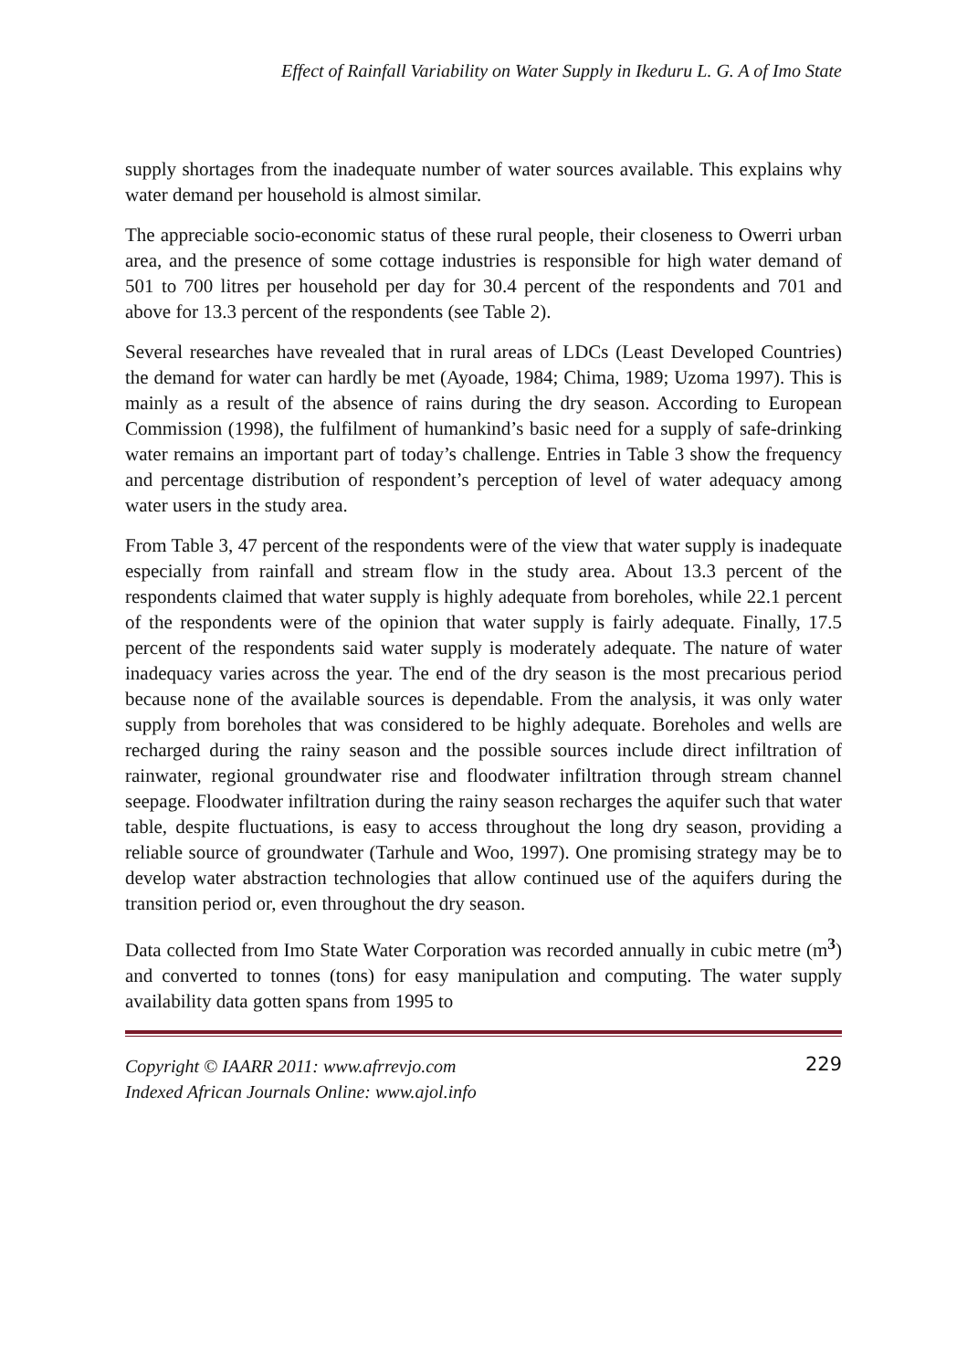Effect of Rainfall Variability on Water Supply in Ikeduru L. G. A of Imo State
supply shortages from the inadequate number of water sources available. This explains why water demand per household is almost similar.
The appreciable socio-economic status of these rural people, their closeness to Owerri urban area, and the presence of some cottage industries is responsible for high water demand of 501 to 700 litres per household per day for 30.4 percent of the respondents and 701 and above for 13.3 percent of the respondents (see Table 2).
Several researches have revealed that in rural areas of LDCs (Least Developed Countries) the demand for water can hardly be met (Ayoade, 1984; Chima, 1989; Uzoma 1997). This is mainly as a result of the absence of rains during the dry season. According to European Commission (1998), the fulfilment of humankind’s basic need for a supply of safe-drinking water remains an important part of today’s challenge. Entries in Table 3 show the frequency and percentage distribution of respondent’s perception of level of water adequacy among water users in the study area.
From Table 3, 47 percent of the respondents were of the view that water supply is inadequate especially from rainfall and stream flow in the study area. About 13.3 percent of the respondents claimed that water supply is highly adequate from boreholes, while 22.1 percent of the respondents were of the opinion that water supply is fairly adequate. Finally, 17.5 percent of the respondents said water supply is moderately adequate. The nature of water inadequacy varies across the year. The end of the dry season is the most precarious period because none of the available sources is dependable. From the analysis, it was only water supply from boreholes that was considered to be highly adequate. Boreholes and wells are recharged during the rainy season and the possible sources include direct infiltration of rainwater, regional groundwater rise and floodwater infiltration through stream channel seepage. Floodwater infiltration during the rainy season recharges the aquifer such that water table, despite fluctuations, is easy to access throughout the long dry season, providing a reliable source of groundwater (Tarhule and Woo, 1997). One promising strategy may be to develop water abstraction technologies that allow continued use of the aquifers during the transition period or, even throughout the dry season.
Data collected from Imo State Water Corporation was recorded annually in cubic metre (m<sup>3</sup>) and converted to tonnes (tons) for easy manipulation and computing. The water supply availability data gotten spans from 1995 to
Copyright © IAARR 2011: www.afrrevjo.com
Indexed African Journals Online: www.ajol.info
229